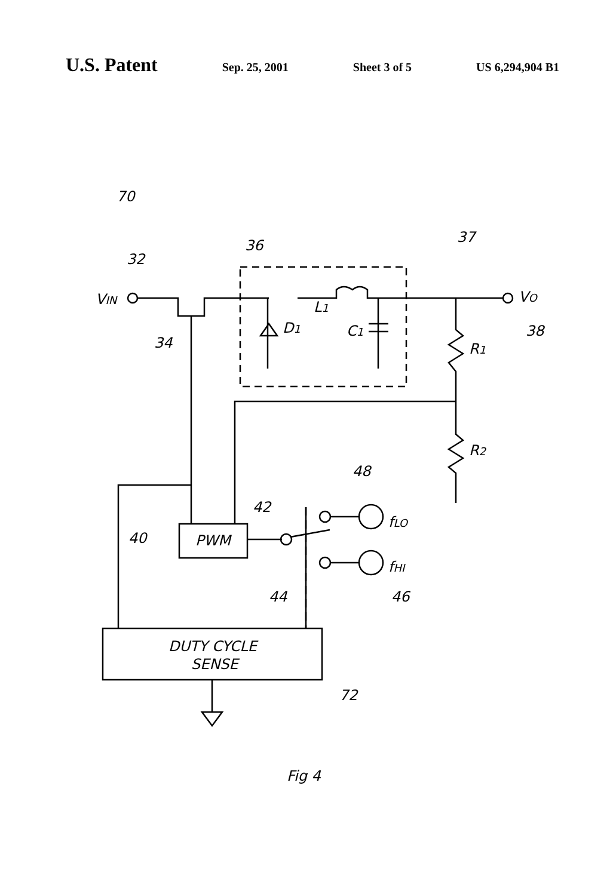U.S. Patent Sep. 25, 2001 Sheet 3 of 5 US 6,294,904 B1
70
32
36
37
VIN
VO
34
38
D1
L1
C1
R1
R2
PWM
40
42
fLO
fHI
48
46
44
DUTY CYCLE
SENSE
72
Fig 4